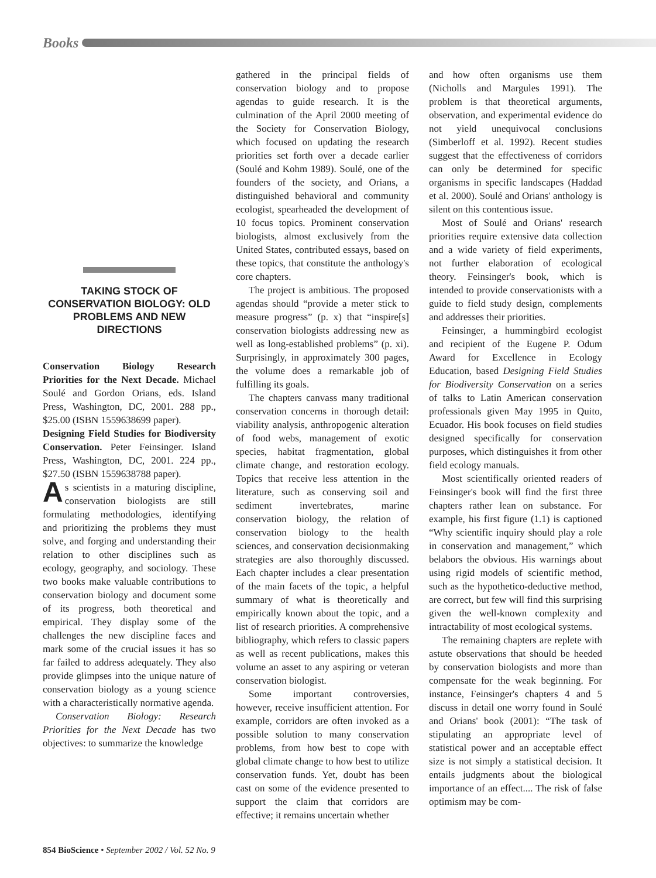Books
TAKING STOCK OF CONSERVATION BIOLOGY: OLD PROBLEMS AND NEW DIRECTIONS
Conservation Biology Research Priorities for the Next Decade. Michael Soulé and Gordon Orians, eds. Island Press, Washington, DC, 2001. 288 pp., $25.00 (ISBN 1559638699 paper).
Designing Field Studies for Biodiversity Conservation. Peter Feinsinger. Island Press, Washington, DC, 2001. 224 pp., $27.50 (ISBN 1559638788 paper).
As scientists in a maturing discipline, conservation biologists are still formulating methodologies, identifying and prioritizing the problems they must solve, and forging and understanding their relation to other disciplines such as ecology, geography, and sociology. These two books make valuable contributions to conservation biology and document some of its progress, both theoretical and empirical. They display some of the challenges the new discipline faces and mark some of the crucial issues it has so far failed to address adequately. They also provide glimpses into the unique nature of conservation biology as a young science with a characteristically normative agenda.
Conservation Biology: Research Priorities for the Next Decade has two objectives: to summarize the knowledge
gathered in the principal fields of conservation biology and to propose agendas to guide research. It is the culmination of the April 2000 meeting of the Society for Conservation Biology, which focused on updating the research priorities set forth over a decade earlier (Soulé and Kohm 1989). Soulé, one of the founders of the society, and Orians, a distinguished behavioral and community ecologist, spearheaded the development of 10 focus topics. Prominent conservation biologists, almost exclusively from the United States, contributed essays, based on these topics, that constitute the anthology's core chapters.
The project is ambitious. The proposed agendas should “provide a meter stick to measure progress” (p. x) that “inspire[s] conservation biologists addressing new as well as long-established problems” (p. xi). Surprisingly, in approximately 300 pages, the volume does a remarkable job of fulfilling its goals.
The chapters canvass many traditional conservation concerns in thorough detail: viability analysis, anthropogenic alteration of food webs, management of exotic species, habitat fragmentation, global climate change, and restoration ecology. Topics that receive less attention in the literature, such as conserving soil and sediment invertebrates, marine conservation biology, the relation of conservation biology to the health sciences, and conservation decisionmaking strategies are also thoroughly discussed. Each chapter includes a clear presentation of the main facets of the topic, a helpful summary of what is theoretically and empirically known about the topic, and a list of research priorities. A comprehensive bibliography, which refers to classic papers as well as recent publications, makes this volume an asset to any aspiring or veteran conservation biologist.
Some important controversies, however, receive insufficient attention. For example, corridors are often invoked as a possible solution to many conservation problems, from how best to cope with global climate change to how best to utilize conservation funds. Yet, doubt has been cast on some of the evidence presented to support the claim that corridors are effective; it remains uncertain whether
and how often organisms use them (Nicholls and Margules 1991). The problem is that theoretical arguments, observation, and experimental evidence do not yield unequivocal conclusions (Simberloff et al. 1992). Recent studies suggest that the effectiveness of corridors can only be determined for specific organisms in specific landscapes (Haddad et al. 2000). Soulé and Orians' anthology is silent on this contentious issue.
Most of Soulé and Orians' research priorities require extensive data collection and a wide variety of field experiments, not further elaboration of ecological theory. Feinsinger's book, which is intended to provide conservationists with a guide to field study design, complements and addresses their priorities.
Feinsinger, a hummingbird ecologist and recipient of the Eugene P. Odum Award for Excellence in Ecology Education, based Designing Field Studies for Biodiversity Conservation on a series of talks to Latin American conservation professionals given May 1995 in Quito, Ecuador. His book focuses on field studies designed specifically for conservation purposes, which distinguishes it from other field ecology manuals.
Most scientifically oriented readers of Feinsinger's book will find the first three chapters rather lean on substance. For example, his first figure (1.1) is captioned “Why scientific inquiry should play a role in conservation and management,” which belabors the obvious. His warnings about using rigid models of scientific method, such as the hypothetico-deductive method, are correct, but few will find this surprising given the well-known complexity and intractability of most ecological systems.
The remaining chapters are replete with astute observations that should be heeded by conservation biologists and more than compensate for the weak beginning. For instance, Feinsinger's chapters 4 and 5 discuss in detail one worry found in Soulé and Orians' book (2001): “The task of stipulating an appropriate level of statistical power and an acceptable effect size is not simply a statistical decision. It entails judgments about the biological importance of an effect.... The risk of false optimism may be com-
854 BioScience • September 2002 / Vol. 52 No. 9